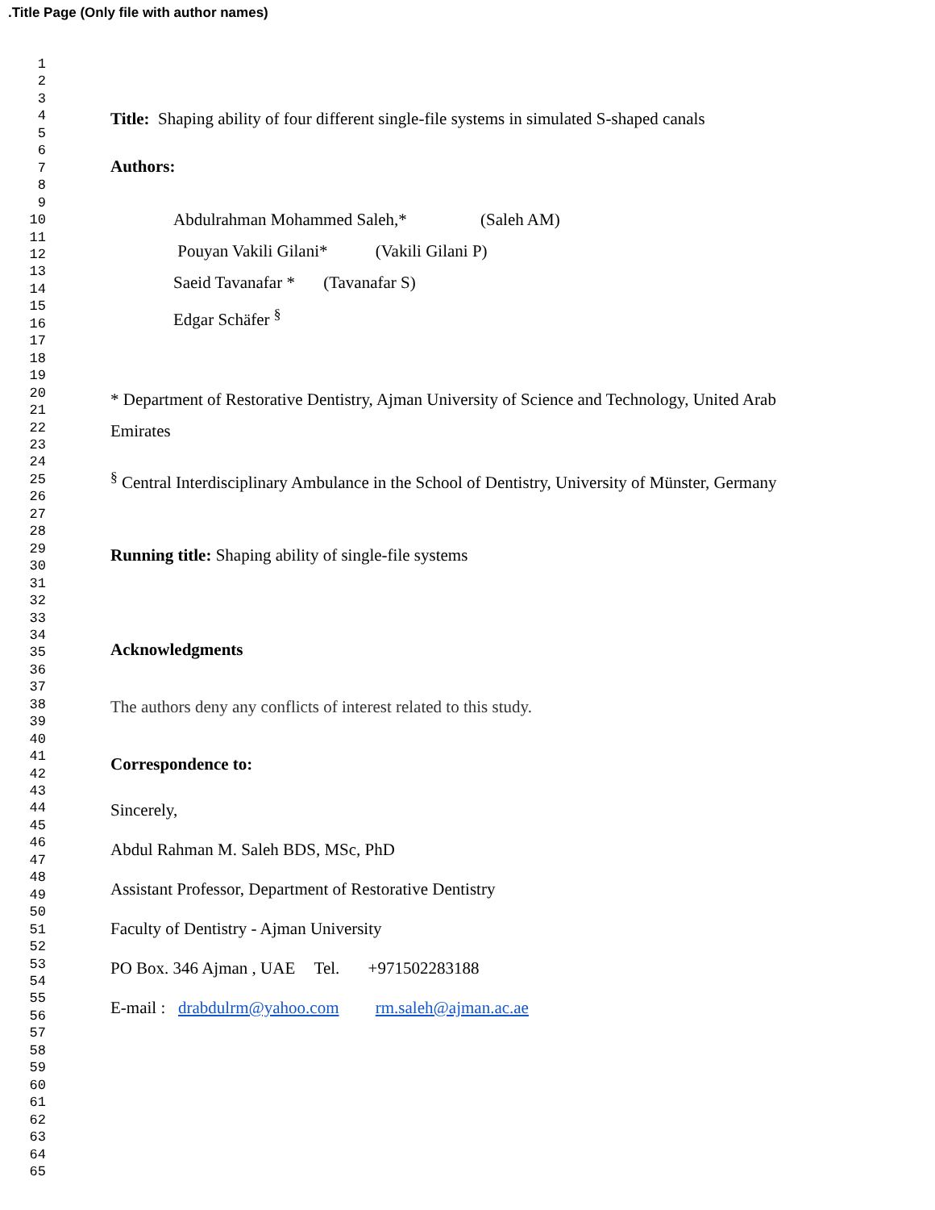.Title Page (Only file with author names)
1
2
3
4
5
6
7
8
9
10
11
12
13
14
15
16
17
18
19
20
21
22
23
24
25
26
27
28
29
30
31
32
33
34
35
36
37
38
39
40
41
42
43
44
45
46
47
48
49
50
51
52
53
54
55
56
57
58
59
60
61
62
63
64
65
Title: Shaping ability of four different single-file systems in simulated S-shaped canals
Authors:
Abdulrahman Mohammed Saleh,* (Saleh AM)
Pouyan Vakili Gilani* (Vakili Gilani P)
Saeid Tavanafar * (Tavanafar S)
Edgar Schäfer <sup>§</sup>
* Department of Restorative Dentistry, Ajman University of Science and Technology, United Arab Emirates
<sup>§</sup> Central Interdisciplinary Ambulance in the School of Dentistry, University of Münster, Germany
Running title: Shaping ability of single-file systems
Acknowledgments
The authors deny any conflicts of interest related to this study.
Correspondence to:
Sincerely,
Abdul Rahman M. Saleh BDS, MSc, PhD
Assistant Professor, Department of Restorative Dentistry
Faculty of Dentistry - Ajman University
PO Box. 346 Ajman , UAE Tel. +971502283188
E-mail : drabdulrm@yahoo.com rm.saleh@ajman.ac.ae